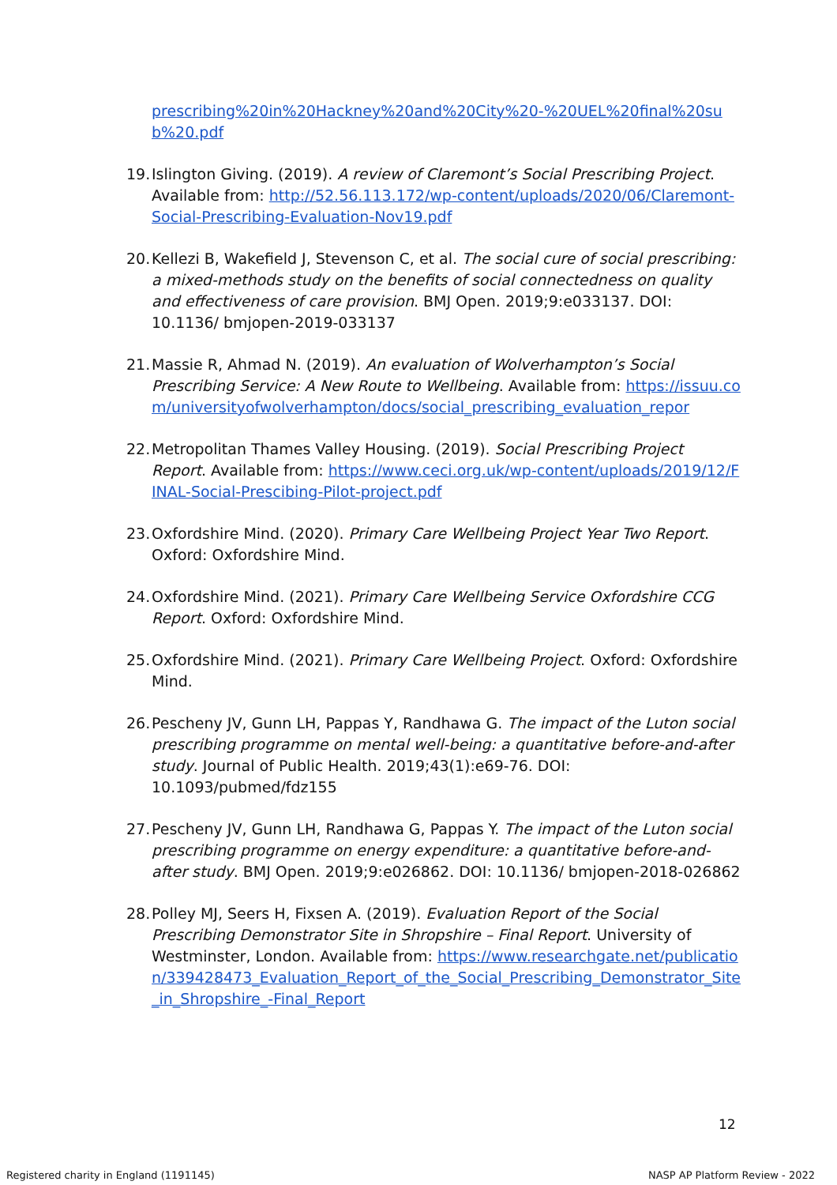prescribing%20in%20Hackney%20and%20City%20-%20UEL%20final%20sub%20.pdf
19.
Islington Giving. (2019). A review of Claremont’s Social Prescribing Project. Available from: http://52.56.113.172/wp-content/uploads/2020/06/Claremont-Social-Prescribing-Evaluation-Nov19.pdf
20.
Kellezi B, Wakefield J, Stevenson C, et al. The social cure of social prescribing: a mixed-methods study on the benefits of social connectedness on quality and effectiveness of care provision. BMJ Open. 2019;9:e033137. DOI: 10.1136/ bmjopen-2019-033137
21.
Massie R, Ahmad N. (2019). An evaluation of Wolverhampton’s Social Prescribing Service: A New Route to Wellbeing. Available from: https://issuu.com/universityofwolverhampton/docs/social_prescribing_evaluation_repor
22.
Metropolitan Thames Valley Housing. (2019). Social Prescribing Project Report. Available from: https://www.ceci.org.uk/wp-content/uploads/2019/12/FINAL-Social-Prescibing-Pilot-project.pdf
23.
Oxfordshire Mind. (2020). Primary Care Wellbeing Project Year Two Report. Oxford: Oxfordshire Mind.
24.
Oxfordshire Mind. (2021). Primary Care Wellbeing Service Oxfordshire CCG Report. Oxford: Oxfordshire Mind.
25.
Oxfordshire Mind. (2021). Primary Care Wellbeing Project. Oxford: Oxfordshire Mind.
26.
Pescheny JV, Gunn LH, Pappas Y, Randhawa G. The impact of the Luton social prescribing programme on mental well-being: a quantitative before-and-after study. Journal of Public Health. 2019;43(1):e69-76. DOI: 10.1093/pubmed/fdz155
27.
Pescheny JV, Gunn LH, Randhawa G, Pappas Y. The impact of the Luton social prescribing programme on energy expenditure: a quantitative before-and-after study. BMJ Open. 2019;9:e026862. DOI: 10.1136/ bmjopen-2018-026862
28.
Polley MJ, Seers H, Fixsen A. (2019). Evaluation Report of the Social Prescribing Demonstrator Site in Shropshire – Final Report. University of Westminster, London. Available from: https://www.researchgate.net/publication/339428473_Evaluation_Report_of_the_Social_Prescribing_Demonstrator_Site_in_Shropshire_-Final_Report
12
Registered charity in England (1191145)
NASP AP Platform Review - 2022